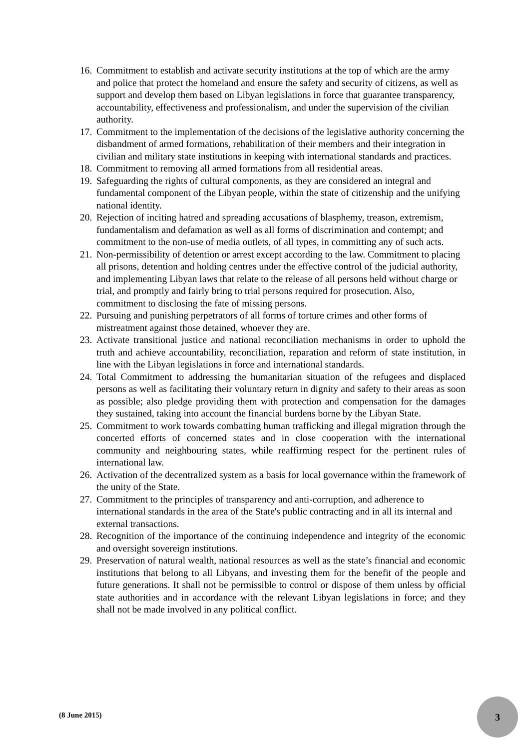16. Commitment to establish and activate security institutions at the top of which are the army and police that protect the homeland and ensure the safety and security of citizens, as well as support and develop them based on Libyan legislations in force that guarantee transparency, accountability, effectiveness and professionalism, and under the supervision of the civilian authority.
17. Commitment to the implementation of the decisions of the legislative authority concerning the disbandment of armed formations, rehabilitation of their members and their integration in civilian and military state institutions in keeping with international standards and practices.
18. Commitment to removing all armed formations from all residential areas.
19. Safeguarding the rights of cultural components, as they are considered an integral and fundamental component of the Libyan people, within the state of citizenship and the unifying national identity.
20. Rejection of inciting hatred and spreading accusations of blasphemy, treason, extremism, fundamentalism and defamation as well as all forms of discrimination and contempt; and commitment to the non-use of media outlets, of all types, in committing any of such acts.
21. Non-permissibility of detention or arrest except according to the law. Commitment to placing all prisons, detention and holding centres under the effective control of the judicial authority, and implementing Libyan laws that relate to the release of all persons held without charge or trial, and promptly and fairly bring to trial persons required for prosecution. Also, commitment to disclosing the fate of missing persons.
22. Pursuing and punishing perpetrators of all forms of torture crimes and other forms of mistreatment against those detained, whoever they are.
23. Activate transitional justice and national reconciliation mechanisms in order to uphold the truth and achieve accountability, reconciliation, reparation and reform of state institution, in line with the Libyan legislations in force and international standards.
24. Total Commitment to addressing the humanitarian situation of the refugees and displaced persons as well as facilitating their voluntary return in dignity and safety to their areas as soon as possible; also pledge providing them with protection and compensation for the damages they sustained, taking into account the financial burdens borne by the Libyan State.
25. Commitment to work towards combatting human trafficking and illegal migration through the concerted efforts of concerned states and in close cooperation with the international community and neighbouring states, while reaffirming respect for the pertinent rules of international law.
26. Activation of the decentralized system as a basis for local governance within the framework of the unity of the State.
27. Commitment to the principles of transparency and anti-corruption, and adherence to international standards in the area of the State's public contracting and in all its internal and external transactions.
28. Recognition of the importance of the continuing independence and integrity of the economic and oversight sovereign institutions.
29. Preservation of natural wealth, national resources as well as the state’s financial and economic institutions that belong to all Libyans, and investing them for the benefit of the people and future generations. It shall not be permissible to control or dispose of them unless by official state authorities and in accordance with the relevant Libyan legislations in force; and they shall not be made involved in any political conflict.
(8 June 2015)
3